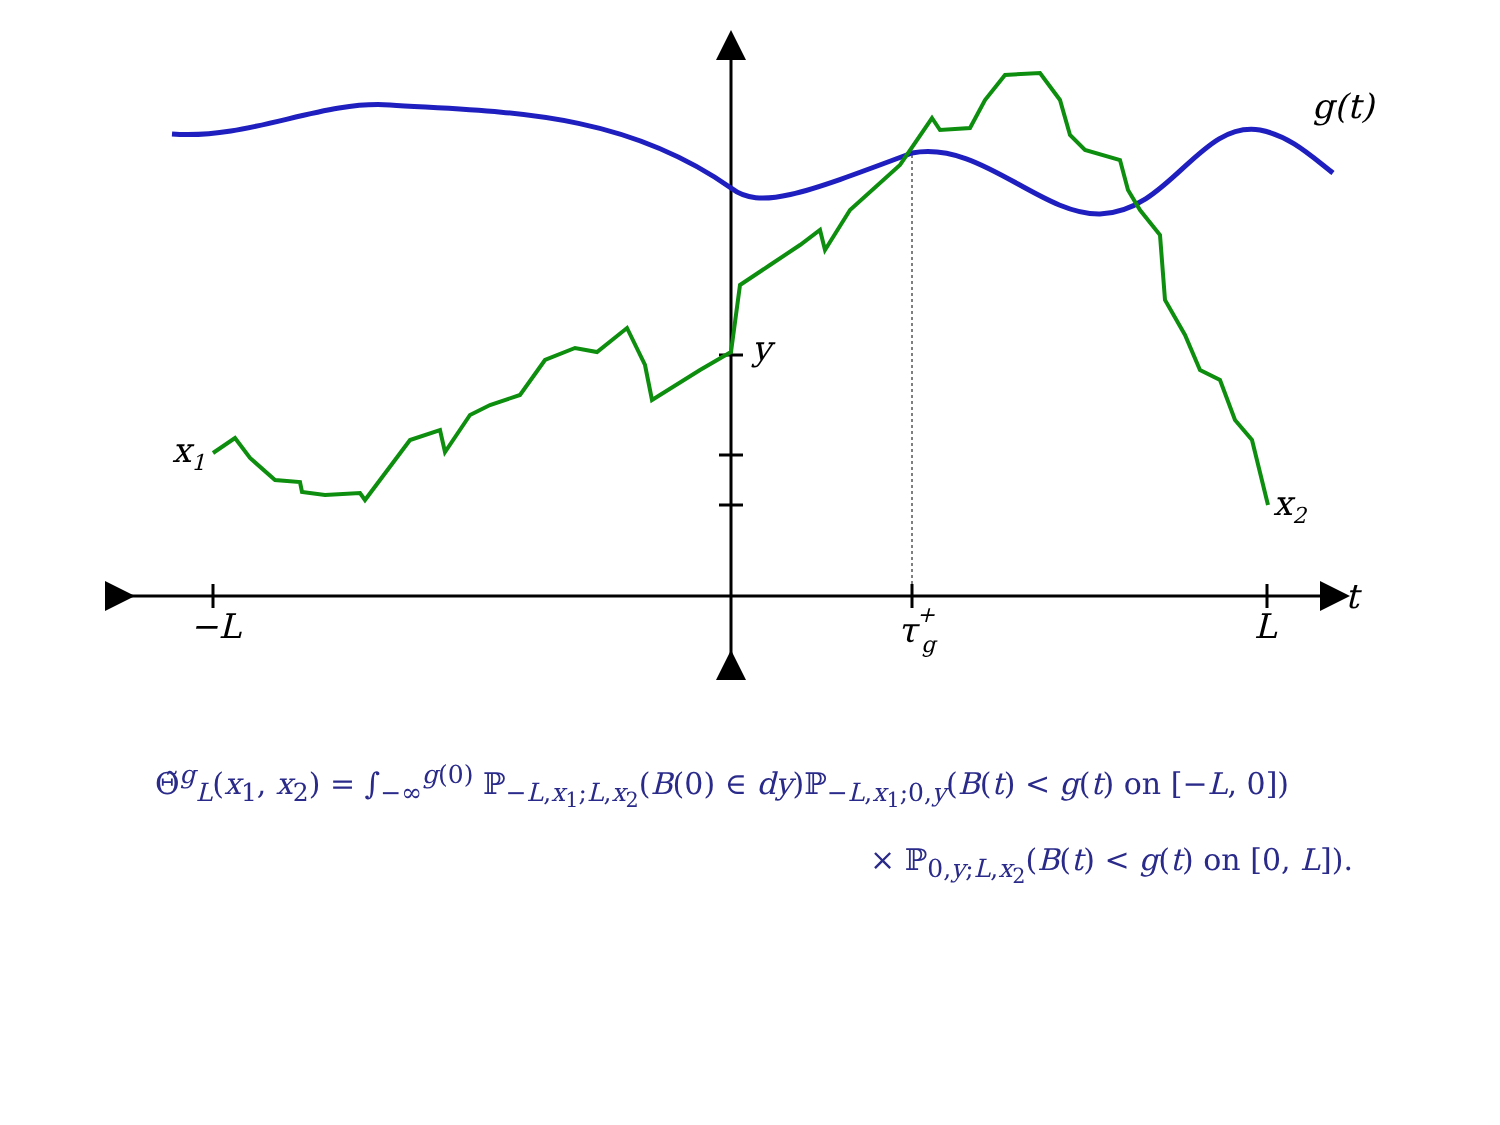g(t)
y
x1
x2
t
−L
τ+g
L
Θ̃<sup>g</sup><sub>L</sub>(x<sub>1</sub>, x<sub>2</sub>) = ∫<sub>−∞</sub><sup>g(0)</sup> ℙ<sub>−L,x<sub>1</sub>;L,x<sub>2</sub></sub>(B(0) ∈ dy)ℙ<sub>−L,x<sub>1</sub>;0,y</sub>(B(t) < g(t) on [−L, 0])
× ℙ<sub>0,y;L,x<sub>2</sub></sub>(B(t) < g(t) on [0, L]).